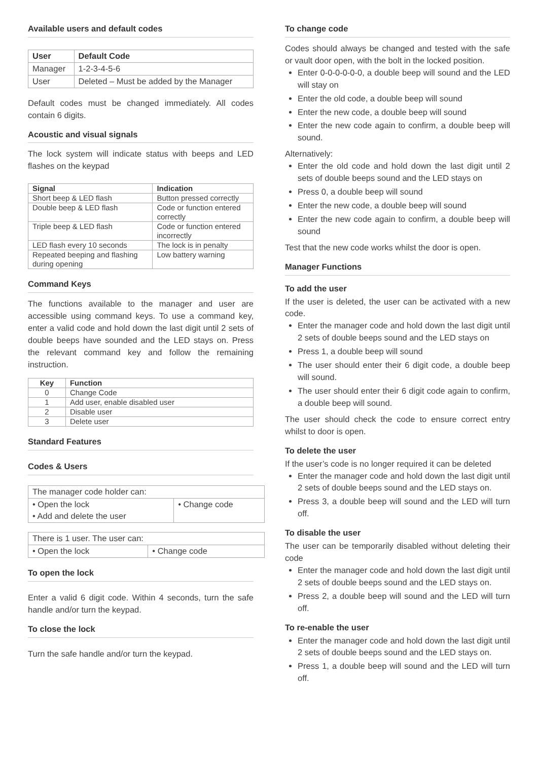Available users and default codes
| User | Default Code |
| --- | --- |
| Manager | 1-2-3-4-5-6 |
| User | Deleted – Must be added by the Manager |
Default codes must be changed immediately. All codes contain 6 digits.
Acoustic and visual signals
The lock system will indicate status with beeps and LED flashes on the keypad
| Signal | Indication |
| --- | --- |
| Short beep & LED flash | Button pressed correctly |
| Double beep & LED flash | Code or function entered correctly |
| Triple beep & LED flash | Code or function entered incorrectly |
| LED flash every 10 seconds | The lock is in penalty |
| Repeated beeping and flashing during opening | Low battery warning |
Command Keys
The functions available to the manager and user are accessible using command keys. To use a command key, enter a valid code and hold down the last digit until 2 sets of double beeps have sounded and the LED stays on. Press the relevant command key and follow the remaining instruction.
| Key | Function |
| --- | --- |
| 0 | Change Code |
| 1 | Add user, enable disabled user |
| 2 | Disable user |
| 3 | Delete user |
Standard Features
Codes & Users
| The manager code holder can: | |
| • Open the lock • Add and delete the user | • Change code |
| There is 1 user. The user can: | |
| • Open the lock | • Change code |
To open the lock
Enter a valid 6 digit code. Within 4 seconds, turn the safe handle and/or turn the keypad.
To close the lock
Turn the safe handle and/or turn the keypad.
To change code
Codes should always be changed and tested with the safe or vault door open, with the bolt in the locked position.
Enter 0-0-0-0-0-0, a double beep will sound and the LED will stay on
Enter the old code, a double beep will sound
Enter the new code, a double beep will sound
Enter the new code again to confirm, a double beep will sound.
Alternatively:
Enter the old code and hold down the last digit until 2 sets of double beeps sound and the LED stays on
Press 0, a double beep will sound
Enter the new code, a double beep will sound
Enter the new code again to confirm, a double beep will sound
Test that the new code works whilst the door is open.
Manager Functions
To add the user
If the user is deleted, the user can be activated with a new code.
Enter the manager code and hold down the last digit until 2 sets of double beeps sound and the LED stays on
Press 1, a double beep will sound
The user should enter their 6 digit code, a double beep will sound.
The user should enter their 6 digit code again to confirm, a double beep will sound.
The user should check the code to ensure correct entry whilst to door is open.
To delete the user
If the user’s code is no longer required it can be deleted
Enter the manager code and hold down the last digit until 2 sets of double beeps sound and the LED stays on.
Press 3, a double beep will sound and the LED will turn off.
To disable the user
The user can be temporarily disabled without deleting their code
Enter the manager code and hold down the last digit until 2 sets of double beeps sound and the LED stays on.
Press 2, a double beep will sound and the LED will turn off.
To re-enable the user
Enter the manager code and hold down the last digit until 2 sets of double beeps sound and the LED stays on.
Press 1, a double beep will sound and the LED will turn off.